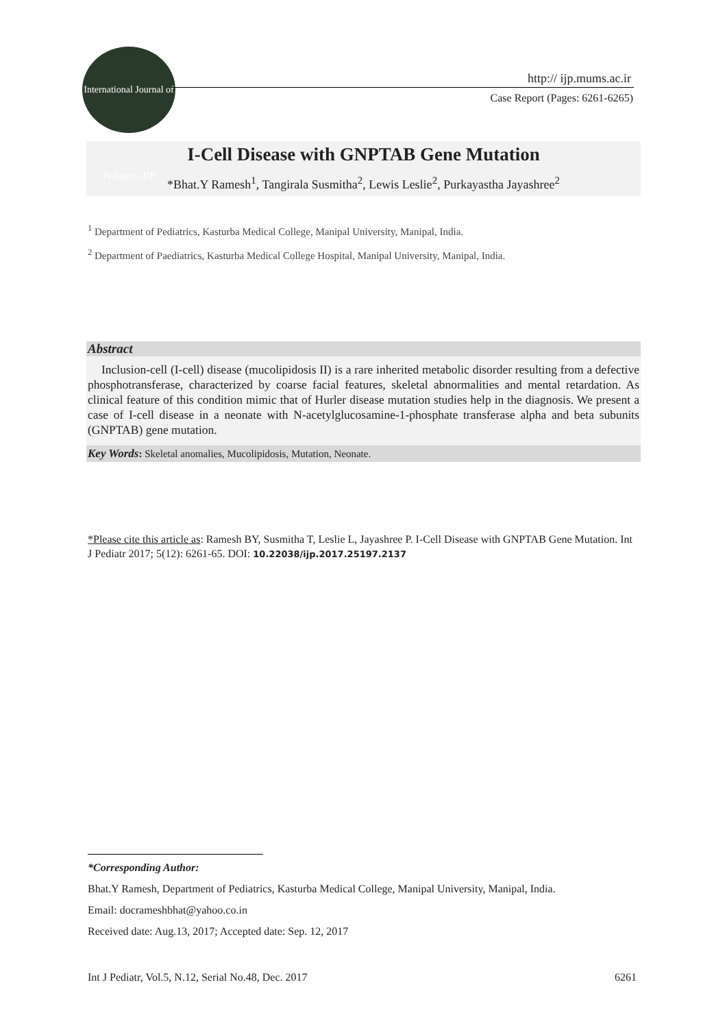International Journal of Pediatrics IJP
http:// ijp.mums.ac.ir
Case Report (Pages: 6261-6265)
I-Cell Disease with GNPTAB Gene Mutation
*Bhat.Y Ramesh<sup>1</sup>, Tangirala Susmitha<sup>2</sup>, Lewis Leslie<sup>2</sup>, Purkayastha Jayashree<sup>2</sup>
<sup>1</sup> Department of Pediatrics, Kasturba Medical College, Manipal University, Manipal, India.
<sup>2</sup> Department of Paediatrics, Kasturba Medical College Hospital, Manipal University, Manipal, India.
Abstract
Inclusion-cell (I-cell) disease (mucolipidosis II) is a rare inherited metabolic disorder resulting from a defective phosphotransferase, characterized by coarse facial features, skeletal abnormalities and mental retardation. As clinical feature of this condition mimic that of Hurler disease mutation studies help in the diagnosis. We present a case of I-cell disease in a neonate with N-acetylglucosamine-1-phosphate transferase alpha and beta subunits (GNPTAB) gene mutation.
Key Words: Skeletal anomalies, Mucolipidosis, Mutation, Neonate.
*Please cite this article as: Ramesh BY, Susmitha T, Leslie L, Jayashree P. I-Cell Disease with GNPTAB Gene Mutation. Int J Pediatr 2017; 5(12): 6261-65. DOI: 10.22038/ijp.2017.25197.2137
*Corresponding Author:
Bhat.Y Ramesh, Department of Pediatrics, Kasturba Medical College, Manipal University, Manipal, India.
Email: docrameshbhat@yahoo.co.in
Received date: Aug.13, 2017; Accepted date: Sep. 12, 2017
Int J Pediatr, Vol.5, N.12, Serial No.48, Dec. 2017 6261